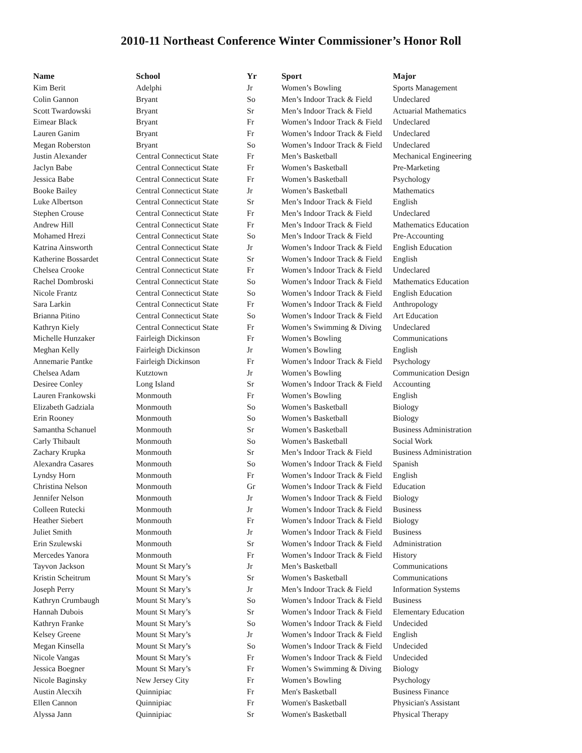2010-11 Northeast Conference Winter Commissioner’s Honor Roll
| Name | School | Yr | Sport | Major |
| --- | --- | --- | --- | --- |
| Kim Berit | Adelphi | Jr | Women’s Bowling | Sports Management |
| Colin Gannon | Bryant | So | Men’s Indoor Track & Field | Undeclared |
| Scott Twardowski | Bryant | Sr | Men’s Indoor Track & Field | Actuarial Mathematics |
| Eimear Black | Bryant | Fr | Women’s Indoor Track & Field | Undeclared |
| Lauren Ganim | Bryant | Fr | Women’s Indoor Track & Field | Undeclared |
| Megan Roberston | Bryant | So | Women’s Indoor Track & Field | Undeclared |
| Justin Alexander | Central Connecticut State | Fr | Men’s Basketball | Mechanical Engineering |
| Jaclyn Babe | Central Connecticut State | Fr | Women’s Basketball | Pre-Marketing |
| Jessica Babe | Central Connecticut State | Fr | Women’s Basketball | Psychology |
| Booke Bailey | Central Connecticut State | Jr | Women’s Basketball | Mathematics |
| Luke Albertson | Central Connecticut State | Sr | Men’s Indoor Track & Field | English |
| Stephen Crouse | Central Connecticut State | Fr | Men’s Indoor Track & Field | Undeclared |
| Andrew Hill | Central Connecticut State | Fr | Men’s Indoor Track & Field | Mathematics Education |
| Mohamed Hrezi | Central Connecticut State | So | Men’s Indoor Track & Field | Pre-Accounting |
| Katrina Ainsworth | Central Connecticut State | Jr | Women’s Indoor Track & Field | English Education |
| Katherine Bossardet | Central Connecticut State | Sr | Women’s Indoor Track & Field | English |
| Chelsea Crooke | Central Connecticut State | Fr | Women’s Indoor Track & Field | Undeclared |
| Rachel Dombroski | Central Connecticut State | So | Women’s Indoor Track & Field | Mathematics Education |
| Nicole Frantz | Central Connecticut State | So | Women’s Indoor Track & Field | English Education |
| Sara Larkin | Central Connecticut State | Fr | Women’s Indoor Track & Field | Anthropology |
| Brianna Pitino | Central Connecticut State | So | Women’s Indoor Track & Field | Art Education |
| Kathryn Kiely | Central Connecticut State | Fr | Women’s Swimming & Diving | Undeclared |
| Michelle Hunzaker | Fairleigh Dickinson | Fr | Women’s Bowling | Communications |
| Meghan Kelly | Fairleigh Dickinson | Jr | Women’s Bowling | English |
| Annemarie Pantke | Fairleigh Dickinson | Fr | Women’s Indoor Track & Field | Psychology |
| Chelsea Adam | Kutztown | Jr | Women’s Bowling | Communication Design |
| Desiree Conley | Long Island | Sr | Women’s Indoor Track & Field | Accounting |
| Lauren Frankowski | Monmouth | Fr | Women’s Bowling | English |
| Elizabeth Gadziala | Monmouth | So | Women’s Basketball | Biology |
| Erin Rooney | Monmouth | So | Women’s Basketball | Biology |
| Samantha Schanuel | Monmouth | Sr | Women’s Basketball | Business Administration |
| Carly Thibault | Monmouth | So | Women’s Basketball | Social Work |
| Zachary Krupka | Monmouth | Sr | Men’s Indoor Track & Field | Business Administration |
| Alexandra Casares | Monmouth | So | Women’s Indoor Track & Field | Spanish |
| Lyndsy Horn | Monmouth | Fr | Women’s Indoor Track & Field | English |
| Christina Nelson | Monmouth | Gr | Women’s Indoor Track & Field | Education |
| Jennifer Nelson | Monmouth | Jr | Women’s Indoor Track & Field | Biology |
| Colleen Rutecki | Monmouth | Jr | Women’s Indoor Track & Field | Business |
| Heather Siebert | Monmouth | Fr | Women’s Indoor Track & Field | Biology |
| Juliet Smith | Monmouth | Jr | Women’s Indoor Track & Field | Business |
| Erin Szulewski | Monmouth | Sr | Women’s Indoor Track & Field | Administration |
| Mercedes Yanora | Monmouth | Fr | Women’s Indoor Track & Field | History |
| Tayvon Jackson | Mount St Mary’s | Jr | Men’s Basketball | Communications |
| Kristin Scheitrum | Mount St Mary’s | Sr | Women’s Basketball | Communications |
| Joseph Perry | Mount St Mary’s | Jr | Men’s Indoor Track & Field | Information Systems |
| Kathryn Crumbaugh | Mount St Mary’s | So | Women’s Indoor Track & Field | Business |
| Hannah Dubois | Mount St Mary’s | Sr | Women’s Indoor Track & Field | Elementary Education |
| Kathryn Franke | Mount St Mary’s | So | Women’s Indoor Track & Field | Undecided |
| Kelsey Greene | Mount St Mary’s | Jr | Women’s Indoor Track & Field | English |
| Megan Kinsella | Mount St Mary’s | So | Women’s Indoor Track & Field | Undecided |
| Nicole Vangas | Mount St Mary’s | Fr | Women’s Indoor Track & Field | Undecided |
| Jessica Boegner | Mount St Mary’s | Fr | Women’s Swimming & Diving | Biology |
| Nicole Baginsky | New Jersey City | Fr | Women’s Bowling | Psychology |
| Austin Alecxih | Quinnipiac | Fr | Men's Basketball | Business Finance |
| Ellen Cannon | Quinnipiac | Fr | Women's Basketball | Physician's Assistant |
| Alyssa Jann | Quinnipiac | Sr | Women's Basketball | Physical Therapy |